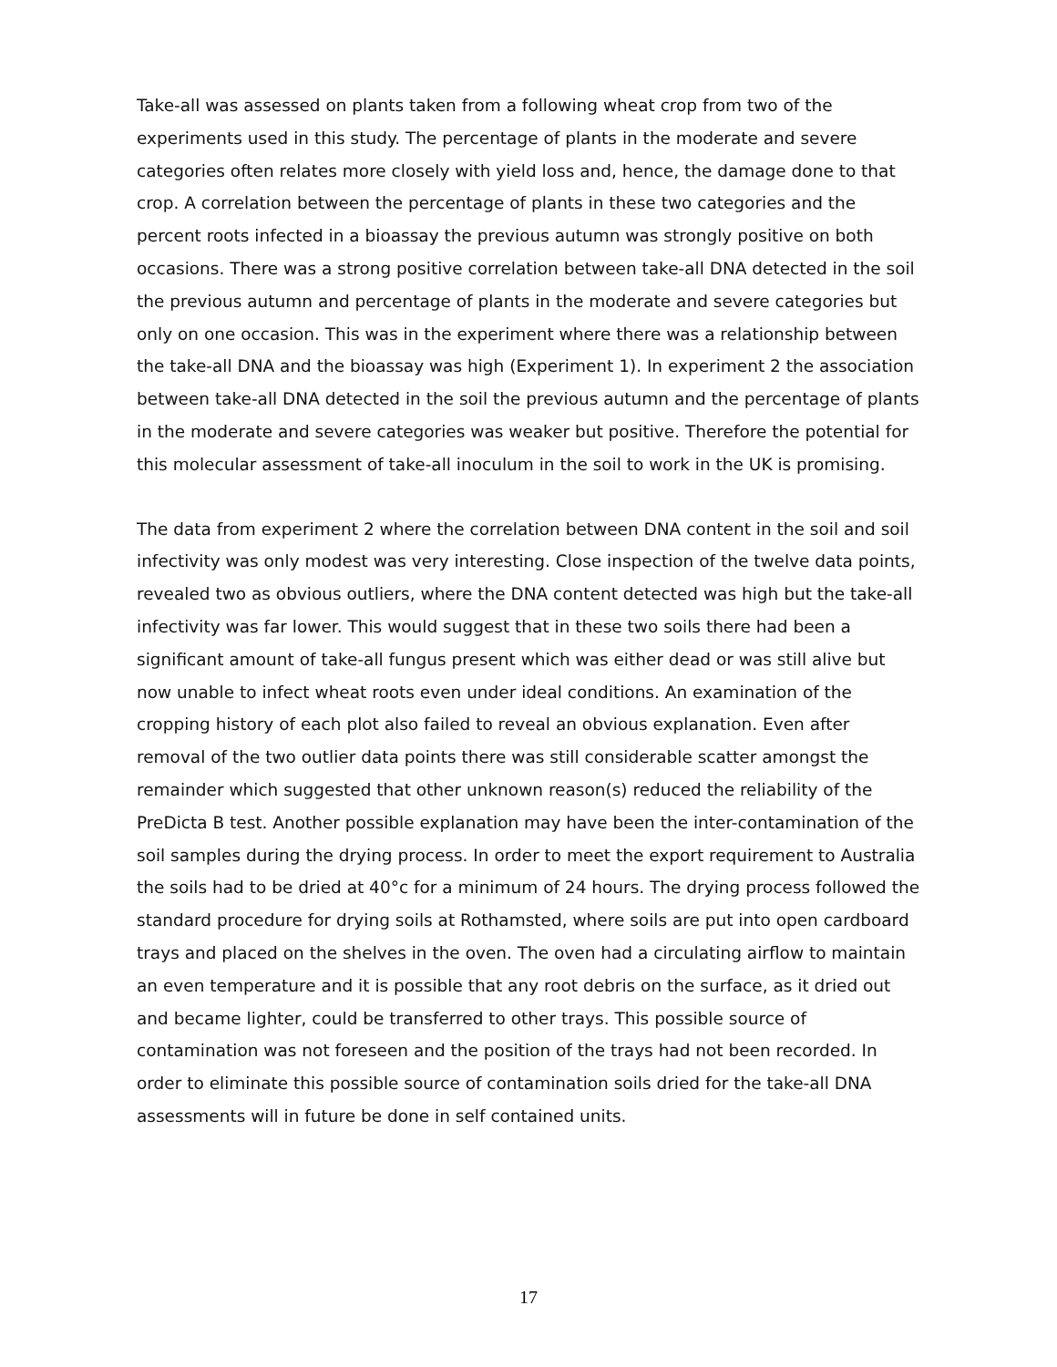Take-all was assessed on plants taken from a following wheat crop from two of the experiments used in this study. The percentage of plants in the moderate and severe categories often relates more closely with yield loss and, hence, the damage done to that crop. A correlation between the percentage of plants in these two categories and the percent roots infected in a bioassay the previous autumn was strongly positive on both occasions. There was a strong positive correlation between take-all DNA detected in the soil the previous autumn and percentage of plants in the moderate and severe categories but only on one occasion. This was in the experiment where there was a relationship between the take-all DNA and the bioassay was high (Experiment 1). In experiment 2 the association between take-all DNA detected in the soil the previous autumn and the percentage of plants in the moderate and severe categories was weaker but positive. Therefore the potential for this molecular assessment of take-all inoculum in the soil to work in the UK is promising.
The data from experiment 2 where the correlation between DNA content in the soil and soil infectivity was only modest was very interesting. Close inspection of the twelve data points, revealed two as obvious outliers, where the DNA content detected was high but the take-all infectivity was far lower. This would suggest that in these two soils there had been a significant amount of take-all fungus present which was either dead or was still alive but now unable to infect wheat roots even under ideal conditions. An examination of the cropping history of each plot also failed to reveal an obvious explanation. Even after removal of the two outlier data points there was still considerable scatter amongst the remainder which suggested that other unknown reason(s) reduced the reliability of the PreDicta B test. Another possible explanation may have been the inter-contamination of the soil samples during the drying process. In order to meet the export requirement to Australia the soils had to be dried at 40°c for a minimum of 24 hours. The drying process followed the standard procedure for drying soils at Rothamsted, where soils are put into open cardboard trays and placed on the shelves in the oven. The oven had a circulating airflow to maintain an even temperature and it is possible that any root debris on the surface, as it dried out and became lighter, could be transferred to other trays. This possible source of contamination was not foreseen and the position of the trays had not been recorded. In order to eliminate this possible source of contamination soils dried for the take-all DNA assessments will in future be done in self contained units.
17